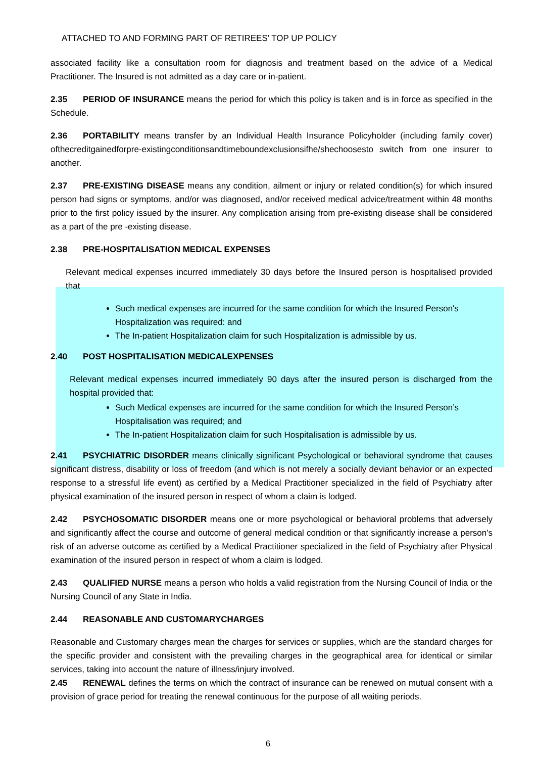ATTACHED TO AND FORMING PART OF RETIREES’ TOP UP POLICY
associated facility like a consultation room for diagnosis and treatment based on the advice of a Medical Practitioner. The Insured is not admitted as a day care or in-patient.
2.35 PERIOD OF INSURANCE means the period for which this policy is taken and is in force as specified in the Schedule.
2.36 PORTABILITY means transfer by an Individual Health Insurance Policyholder (including family cover) ofthecreditgainedforpre-existingconditionsandtimeboundexclusionsifhe/shechoosesto switch from one insurer to another.
2.37 PRE-EXISTING DISEASE means any condition, ailment or injury or related condition(s) for which insured person had signs or symptoms, and/or was diagnosed, and/or received medical advice/treatment within 48 months prior to the first policy issued by the insurer. Any complication arising from pre-existing disease shall be considered as a part of the pre -existing disease.
2.38 PRE-HOSPITALISATION MEDICAL EXPENSES
Relevant medical expenses incurred immediately 30 days before the Insured person is hospitalised provided that
Such medical expenses are incurred for the same condition for which the Insured Person's Hospitalization was required: and
The In-patient Hospitalization claim for such Hospitalization is admissible by us.
2.40 POST HOSPITALISATION MEDICALEXPENSES
Relevant medical expenses incurred immediately 90 days after the insured person is discharged from the hospital provided that:
Such Medical expenses are incurred for the same condition for which the Insured Person’s Hospitalisation was required; and
The In-patient Hospitalization claim for such Hospitalisation is admissible by us.
2.41 PSYCHIATRIC DISORDER means clinically significant Psychological or behavioral syndrome that causes significant distress, disability or loss of freedom (and which is not merely a socially deviant behavior or an expected response to a stressful life event) as certified by a Medical Practitioner specialized in the field of Psychiatry after physical examination of the insured person in respect of whom a claim is lodged.
2.42 PSYCHOSOMATIC DISORDER means one or more psychological or behavioral problems that adversely and significantly affect the course and outcome of general medical condition or that significantly increase a person's risk of an adverse outcome as certified by a Medical Practitioner specialized in the field of Psychiatry after Physical examination of the insured person in respect of whom a claim is lodged.
2.43 QUALIFIED NURSE means a person who holds a valid registration from the Nursing Council of India or the Nursing Council of any State in India.
2.44 REASONABLE AND CUSTOMARYCHARGES
Reasonable and Customary charges mean the charges for services or supplies, which are the standard charges for the specific provider and consistent with the prevailing charges in the geographical area for identical or similar services, taking into account the nature of illness/injury involved.
2.45 RENEWAL defines the terms on which the contract of insurance can be renewed on mutual consent with a provision of grace period for treating the renewal continuous for the purpose of all waiting periods.
6